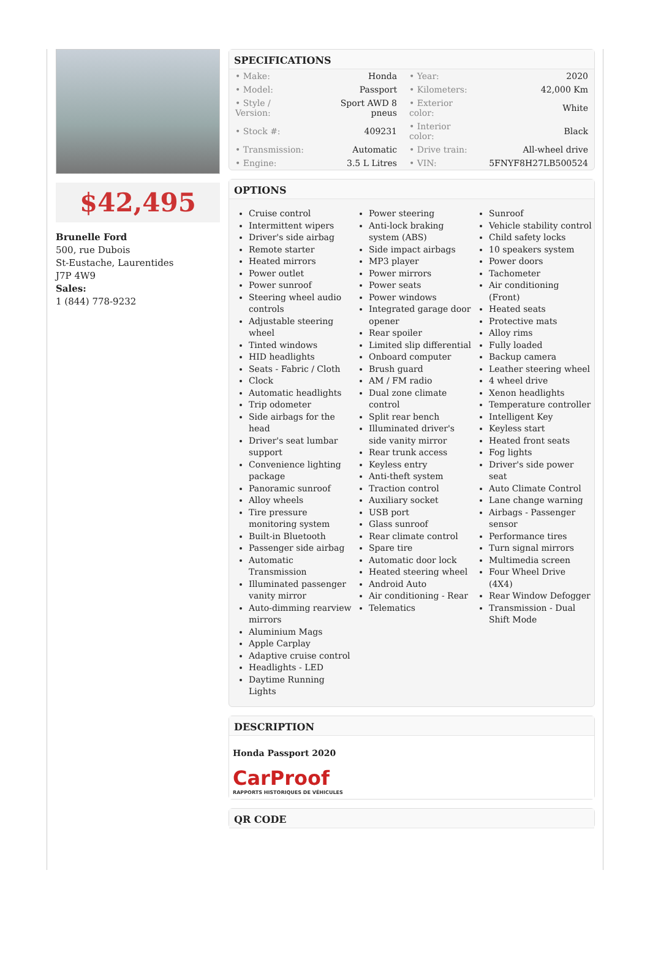$42,495
Brunelle Ford
500, rue Dubois
St-Eustache, Laurentides
J7P 4W9
Sales:
1 (844) 778-9232
SPECIFICATIONS
| • Make: | Honda | • Year: | 2020 |
| • Model: | Passport | • Kilometers: | 42,000 Km |
| • Style / Version: | Sport AWD 8 pneus | • Exterior color: | White |
| • Stock #: | 409231 | • Interior color: | Black |
| • Transmission: | Automatic | • Drive train: | All-wheel drive |
| • Engine: | 3.5 L Litres | • VIN: | 5FNYF8H27LB500524 |
OPTIONS
Cruise control
Intermittent wipers
Driver's side airbag
Remote starter
Heated mirrors
Power outlet
Power sunroof
Steering wheel audio controls
Adjustable steering wheel
Tinted windows
HID headlights
Seats - Fabric / Cloth
Clock
Automatic headlights
Trip odometer
Side airbags for the head
Driver's seat lumbar support
Convenience lighting package
Panoramic sunroof
Alloy wheels
Tire pressure monitoring system
Built-in Bluetooth
Passenger side airbag
Automatic Transmission
Illuminated passenger vanity mirror
Auto-dimming rearview mirrors
Aluminium Mags
Apple Carplay
Adaptive cruise control
Headlights - LED
Daytime Running Lights
Power steering
Anti-lock braking system (ABS)
Side impact airbags
MP3 player
Power mirrors
Power seats
Power windows
Integrated garage door opener
Rear spoiler
Limited slip differential
Onboard computer
Brush guard
AM / FM radio
Dual zone climate control
Split rear bench
Illuminated driver's side vanity mirror
Rear trunk access
Keyless entry
Anti-theft system
Traction control
Auxiliary socket
USB port
Glass sunroof
Rear climate control
Spare tire
Automatic door lock
Heated steering wheel
Android Auto
Air conditioning - Rear
Telematics
Sunroof
Vehicle stability control
Child safety locks
10 speakers system
Power doors
Tachometer
Air conditioning (Front)
Heated seats
Protective mats
Alloy rims
Fully loaded
Backup camera
Leather steering wheel
4 wheel drive
Xenon headlights
Temperature controller
Intelligent Key
Keyless start
Heated front seats
Fog lights
Driver's side power seat
Auto Climate Control
Lane change warning
Airbags - Passenger sensor
Performance tires
Turn signal mirrors
Multimedia screen
Four Wheel Drive (4X4)
Rear Window Defogger
Transmission - Dual Shift Mode
DESCRIPTION
Honda Passport 2020
CarProof
RAPPORTS HISTORIQUES DE VÉHICULES
QR CODE